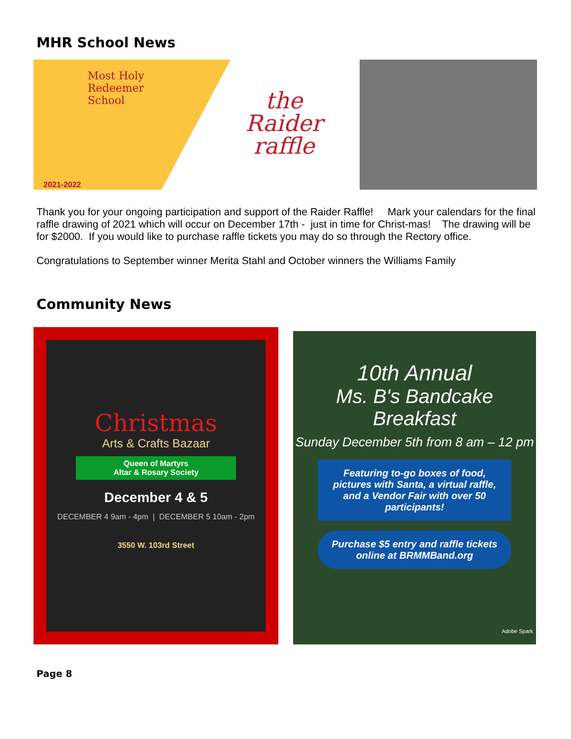MHR School News
Most Holy
Redeemer
School
2021-2022
the
Raider
raffle
Thank you for your ongoing participation and support of the Raider Raffle! Mark your calendars for the final raffle drawing of 2021 which will occur on December 17th - just in time for Christ-mas! The drawing will be for $2000. If you would like to purchase raffle tickets you may do so through the Rectory office.
Congratulations to September winner Merita Stahl and October winners the Williams Family
Community News
Christmas
Arts & Crafts Bazaar
Queen of Martyrs
Altar & Rosary Society
December 4 & 5
DECEMBER 4 9am - 4pm | DECEMBER 5 10am - 2pm
3550 W. 103rd Street
10th Annual
Ms. B's Bandcake Breakfast
Sunday December 5th from 8 am – 12 pm
Featuring to-go boxes of food, pictures with Santa, a virtual raffle, and a Vendor Fair with over 50 participants!
Purchase $5 entry and raffle tickets online at BRMMBand.org
Adobe Spark
Page 8